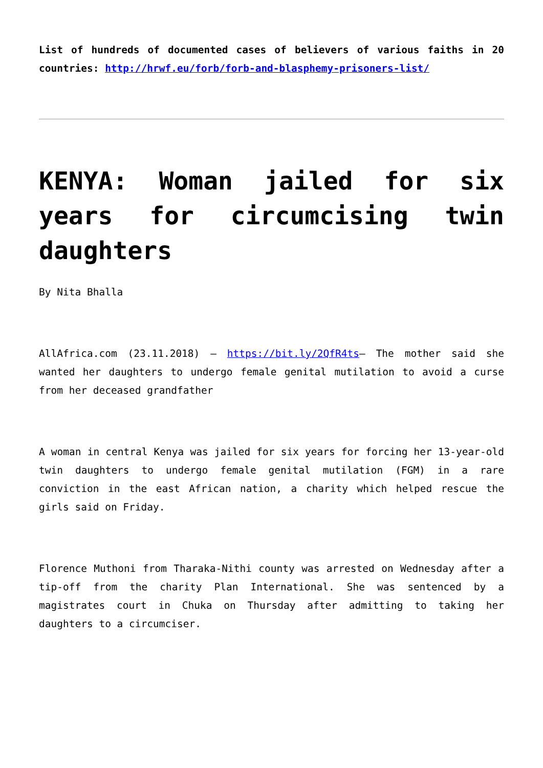List of hundreds of documented cases of believers of various faiths in 20 countries: http://hrwf.eu/forb/forb-and-blasphemy-prisoners-list/
KENYA: Woman jailed for six years for circumcising twin daughters
By Nita Bhalla
AllAfrica.com (23.11.2018) – https://bit.ly/2QfR4ts– The mother said she wanted her daughters to undergo female genital mutilation to avoid a curse from her deceased grandfather
A woman in central Kenya was jailed for six years for forcing her 13-year-old twin daughters to undergo female genital mutilation (FGM) in a rare conviction in the east African nation, a charity which helped rescue the girls said on Friday.
Florence Muthoni from Tharaka-Nithi county was arrested on Wednesday after a tip-off from the charity Plan International. She was sentenced by a magistrates court in Chuka on Thursday after admitting to taking her daughters to a circumciser.